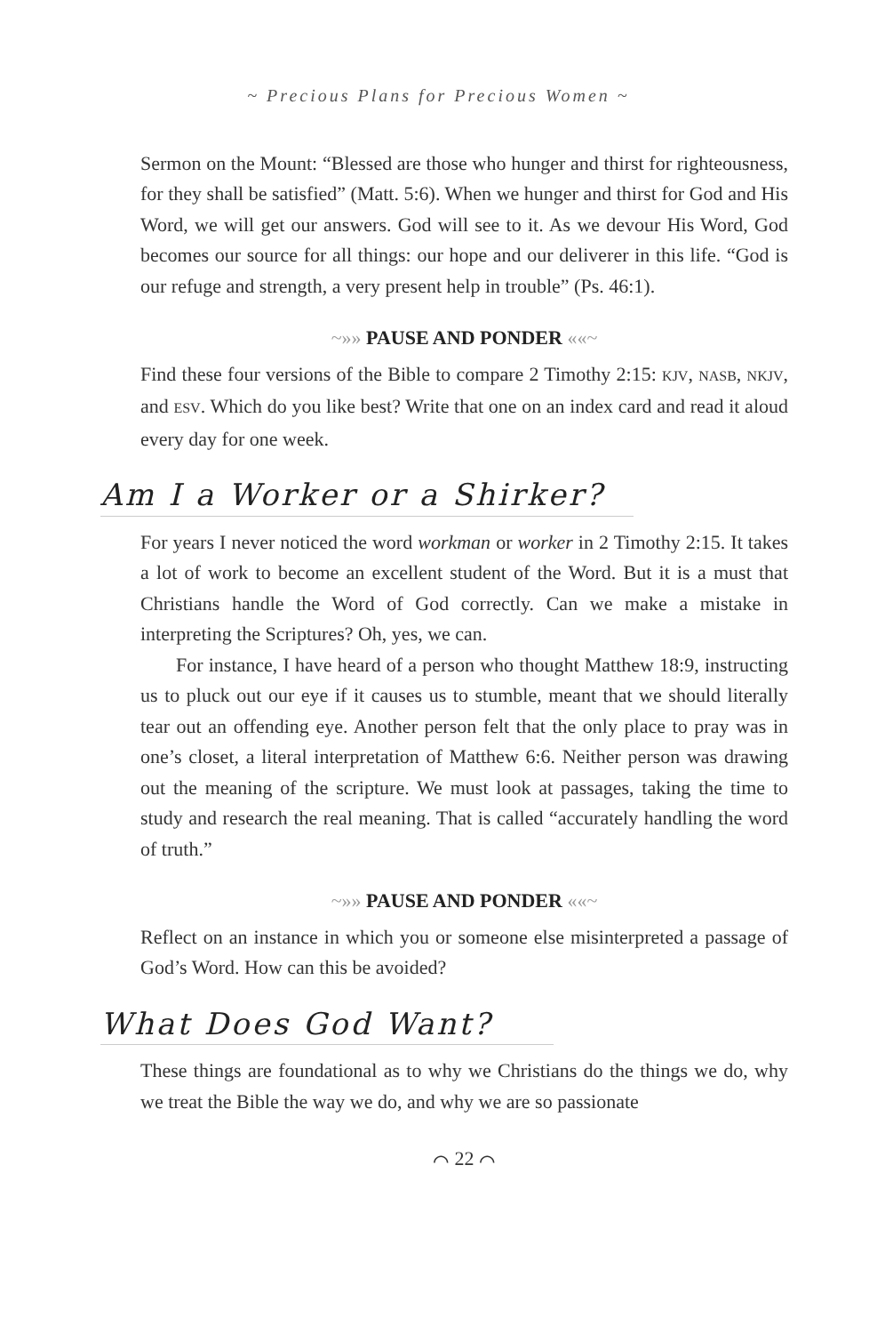~ Precious Plans for Precious Women ~
Sermon on the Mount: “Blessed are those who hunger and thirst for righteousness, for they shall be satisfied” (Matt. 5:6). When we hunger and thirst for God and His Word, we will get our answers. God will see to it. As we devour His Word, God becomes our source for all things: our hope and our deliverer in this life. “God is our refuge and strength, a very present help in trouble” (Ps. 46:1).
~»» PAUSE AND PONDER ««~
Find these four versions of the Bible to compare 2 Timothy 2:15: KJV, NASB, NKJV, and ESV. Which do you like best? Write that one on an index card and read it aloud every day for one week.
Am I a Worker or a Shirker?
For years I never noticed the word workman or worker in 2 Timothy 2:15. It takes a lot of work to become an excellent student of the Word. But it is a must that Christians handle the Word of God correctly. Can we make a mistake in interpreting the Scriptures? Oh, yes, we can.
For instance, I have heard of a person who thought Matthew 18:9, instructing us to pluck out our eye if it causes us to stumble, meant that we should literally tear out an offending eye. Another person felt that the only place to pray was in one’s closet, a literal interpretation of Matthew 6:6. Neither person was drawing out the meaning of the scripture. We must look at passages, taking the time to study and research the real meaning. That is called “accurately handling the word of truth.”
~»» PAUSE AND PONDER ««~
Reflect on an instance in which you or someone else misinterpreted a passage of God’s Word. How can this be avoided?
What Does God Want?
These things are foundational as to why we Christians do the things we do, why we treat the Bible the way we do, and why we are so passionate
⌒ 22 ⌒